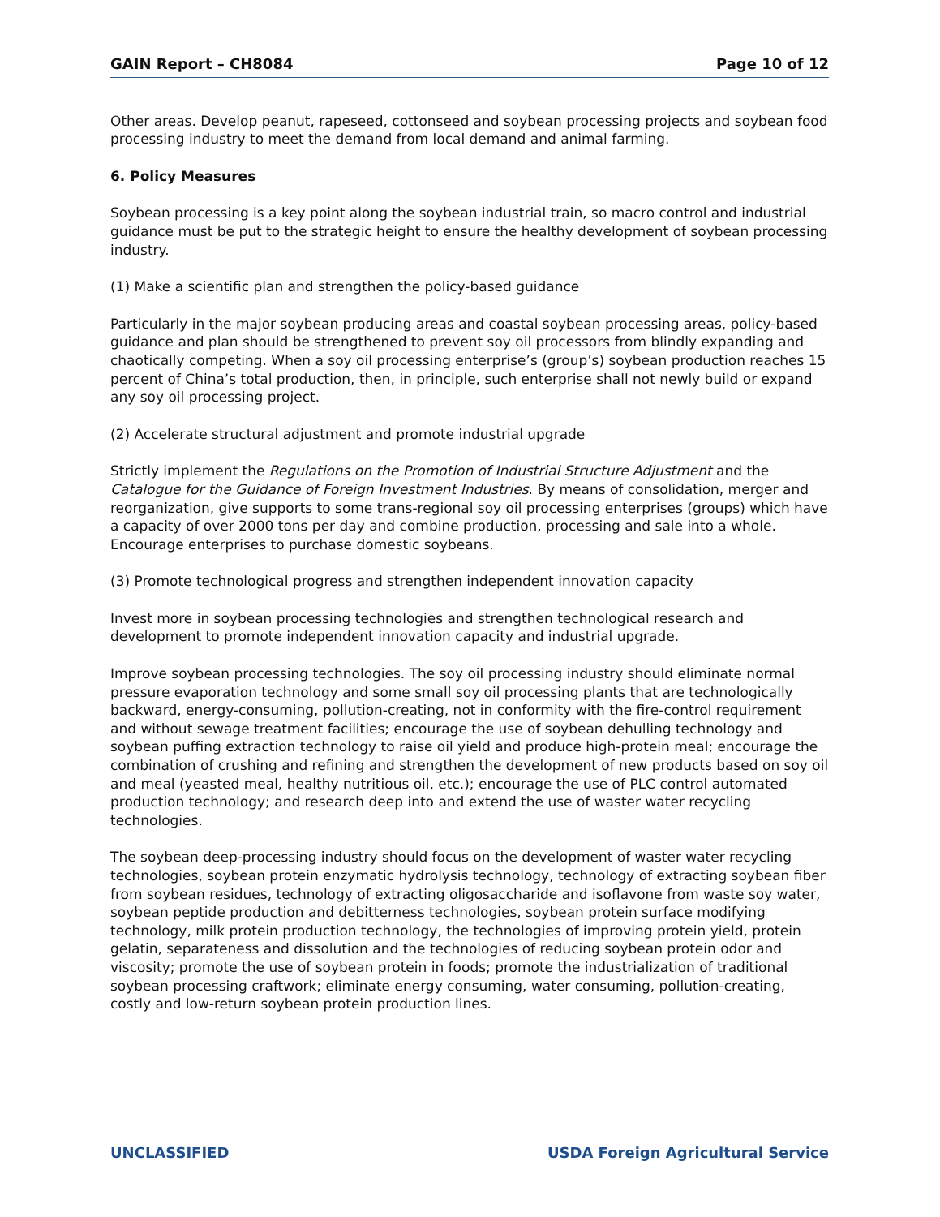GAIN Report – CH8084 Page 10 of 12
Other areas. Develop peanut, rapeseed, cottonseed and soybean processing projects and soybean food processing industry to meet the demand from local demand and animal farming.
6. Policy Measures
Soybean processing is a key point along the soybean industrial train, so macro control and industrial guidance must be put to the strategic height to ensure the healthy development of soybean processing industry.
(1) Make a scientific plan and strengthen the policy-based guidance
Particularly in the major soybean producing areas and coastal soybean processing areas, policy-based guidance and plan should be strengthened to prevent soy oil processors from blindly expanding and chaotically competing. When a soy oil processing enterprise’s (group’s) soybean production reaches 15 percent of China’s total production, then, in principle, such enterprise shall not newly build or expand any soy oil processing project.
(2) Accelerate structural adjustment and promote industrial upgrade
Strictly implement the Regulations on the Promotion of Industrial Structure Adjustment and the Catalogue for the Guidance of Foreign Investment Industries. By means of consolidation, merger and reorganization, give supports to some trans-regional soy oil processing enterprises (groups) which have a capacity of over 2000 tons per day and combine production, processing and sale into a whole. Encourage enterprises to purchase domestic soybeans.
(3) Promote technological progress and strengthen independent innovation capacity
Invest more in soybean processing technologies and strengthen technological research and development to promote independent innovation capacity and industrial upgrade.
Improve soybean processing technologies. The soy oil processing industry should eliminate normal pressure evaporation technology and some small soy oil processing plants that are technologically backward, energy-consuming, pollution-creating, not in conformity with the fire-control requirement and without sewage treatment facilities; encourage the use of soybean dehulling technology and soybean puffing extraction technology to raise oil yield and produce high-protein meal; encourage the combination of crushing and refining and strengthen the development of new products based on soy oil and meal (yeasted meal, healthy nutritious oil, etc.); encourage the use of PLC control automated production technology; and research deep into and extend the use of waster water recycling technologies.
The soybean deep-processing industry should focus on the development of waster water recycling technologies, soybean protein enzymatic hydrolysis technology, technology of extracting soybean fiber from soybean residues, technology of extracting oligosaccharide and isoflavone from waste soy water, soybean peptide production and debitterness technologies, soybean protein surface modifying technology, milk protein production technology, the technologies of improving protein yield, protein gelatin, separateness and dissolution and the technologies of reducing soybean protein odor and viscosity; promote the use of soybean protein in foods; promote the industrialization of traditional soybean processing craftwork; eliminate energy consuming, water consuming, pollution-creating, costly and low-return soybean protein production lines.
UNCLASSIFIED USDA Foreign Agricultural Service